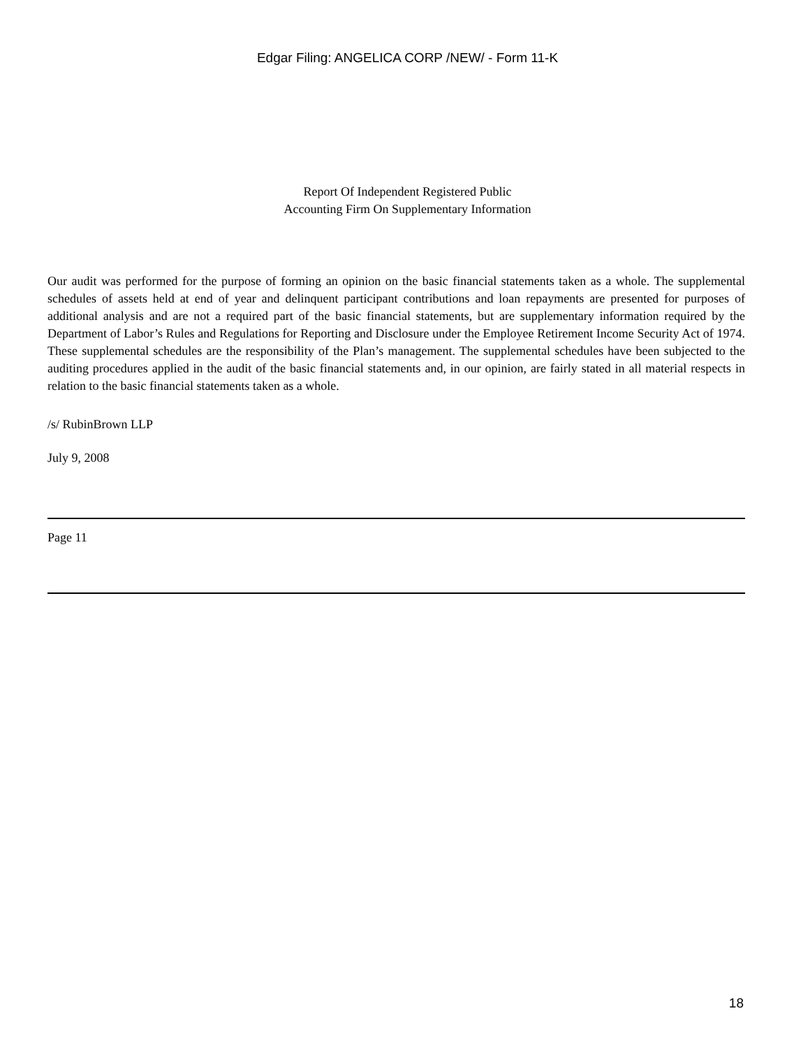Edgar Filing: ANGELICA CORP /NEW/ - Form 11-K
Report Of Independent Registered Public
Accounting Firm On Supplementary Information
Our audit was performed for the purpose of forming an opinion on the basic financial statements taken as a whole. The supplemental schedules of assets held at end of year and delinquent participant contributions and loan repayments are presented for purposes of additional analysis and are not a required part of the basic financial statements, but are supplementary information required by the Department of Labor’s Rules and Regulations for Reporting and Disclosure under the Employee Retirement Income Security Act of 1974. These supplemental schedules are the responsibility of the Plan’s management. The supplemental schedules have been subjected to the auditing procedures applied in the audit of the basic financial statements and, in our opinion, are fairly stated in all material respects in relation to the basic financial statements taken as a whole.
/s/ RubinBrown LLP
July 9, 2008
Page 11
18